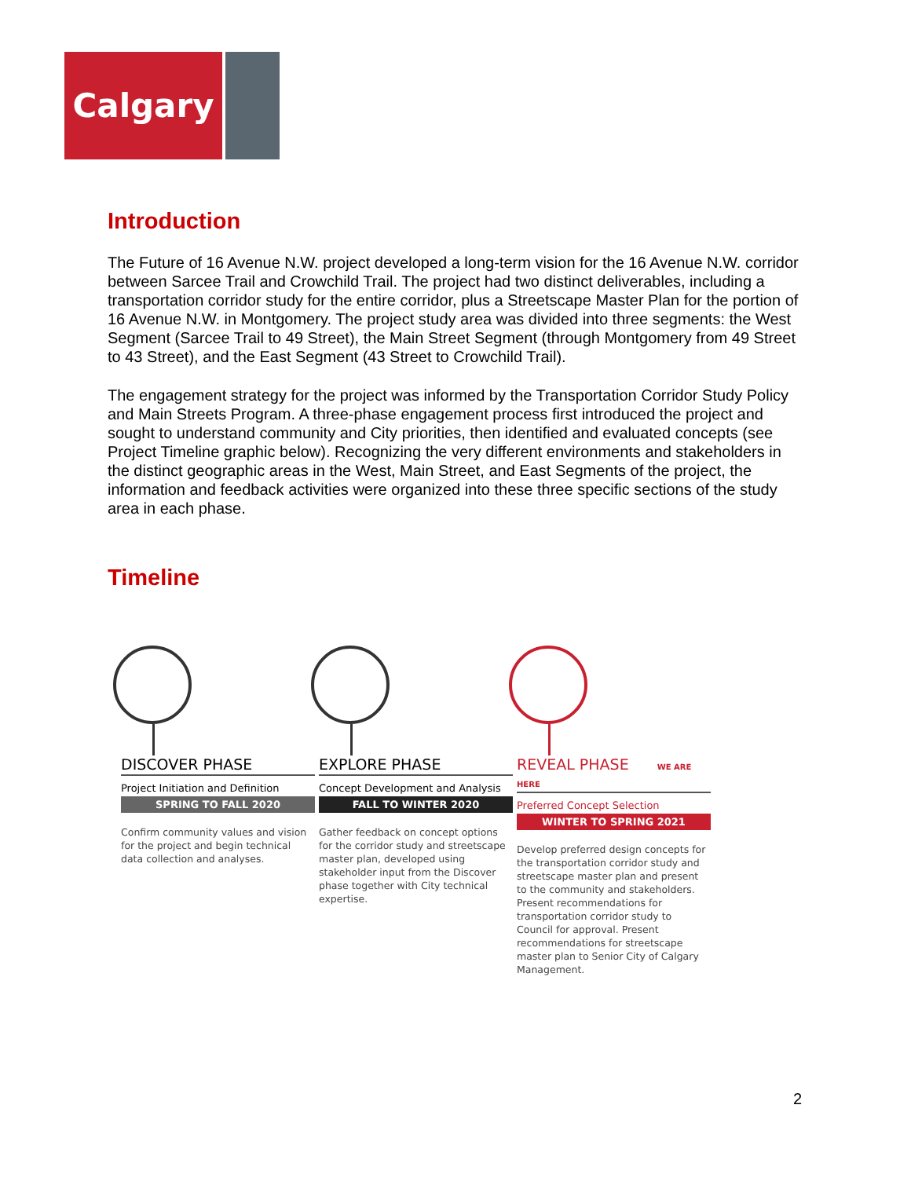Calgary
Introduction
The Future of 16 Avenue N.W. project developed a long-term vision for the 16 Avenue N.W. corridor between Sarcee Trail and Crowchild Trail. The project had two distinct deliverables, including a transportation corridor study for the entire corridor, plus a Streetscape Master Plan for the portion of 16 Avenue N.W. in Montgomery. The project study area was divided into three segments: the West Segment (Sarcee Trail to 49 Street), the Main Street Segment (through Montgomery from 49 Street to 43 Street), and the East Segment (43 Street to Crowchild Trail).
The engagement strategy for the project was informed by the Transportation Corridor Study Policy and Main Streets Program. A three-phase engagement process first introduced the project and sought to understand community and City priorities, then identified and evaluated concepts (see Project Timeline graphic below). Recognizing the very different environments and stakeholders in the distinct geographic areas in the West, Main Street, and East Segments of the project, the information and feedback activities were organized into these three specific sections of the study area in each phase.
Timeline
DISCOVER PHASE
Project Initiation and Definition
SPRING TO FALL 2020
Confirm community values and vision for the project and begin technical data collection and analyses.
EXPLORE PHASE
Concept Development and Analysis
FALL TO WINTER 2020
Gather feedback on concept options for the corridor study and streetscape master plan, developed using stakeholder input from the Discover phase together with City technical expertise.
REVEAL PHASE WE ARE HERE
Preferred Concept Selection
WINTER TO SPRING 2021
Develop preferred design concepts for the transportation corridor study and streetscape master plan and present to the community and stakeholders. Present recommendations for transportation corridor study to Council for approval. Present recommendations for streetscape master plan to Senior City of Calgary Management.
2